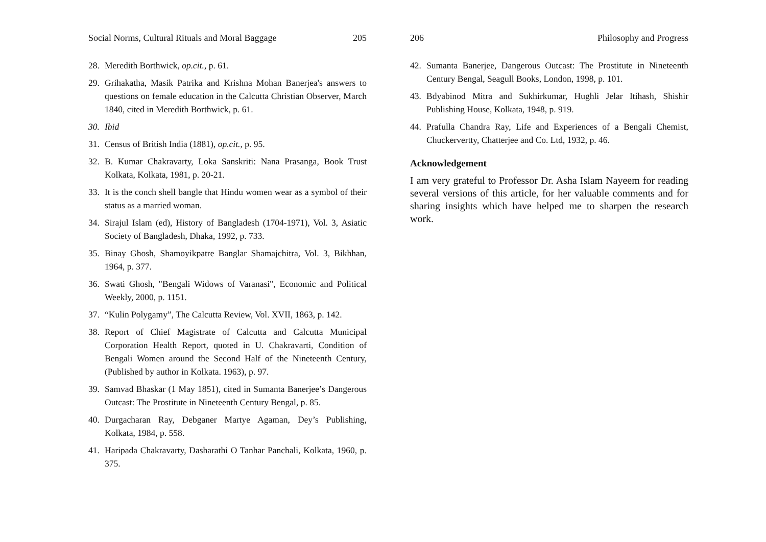Social Norms, Cultural Rituals and Moral Baggage 205
28. Meredith Borthwick, op.cit., p. 61.
29. Grihakatha, Masik Patrika and Krishna Mohan Banerjea's answers to questions on female education in the Calcutta Christian Observer, March 1840, cited in Meredith Borthwick, p. 61.
30. Ibid
31. Census of British India (1881), op.cit., p. 95.
32. B. Kumar Chakravarty, Loka Sanskriti: Nana Prasanga, Book Trust Kolkata, Kolkata, 1981, p. 20-21.
33. It is the conch shell bangle that Hindu women wear as a symbol of their status as a married woman.
34. Sirajul Islam (ed), History of Bangladesh (1704-1971), Vol. 3, Asiatic Society of Bangladesh, Dhaka, 1992, p. 733.
35. Binay Ghosh, Shamoyikpatre Banglar Shamajchitra, Vol. 3, Bikhhan, 1964, p. 377.
36. Swati Ghosh, "Bengali Widows of Varanasi", Economic and Political Weekly, 2000, p. 1151.
37. “Kulin Polygamy”, The Calcutta Review, Vol. XVII, 1863, p. 142.
38. Report of Chief Magistrate of Calcutta and Calcutta Municipal Corporation Health Report, quoted in U. Chakravarti, Condition of Bengali Women around the Second Half of the Nineteenth Century, (Published by author in Kolkata. 1963), p. 97.
39. Samvad Bhaskar (1 May 1851), cited in Sumanta Banerjee’s Dangerous Outcast: The Prostitute in Nineteenth Century Bengal, p. 85.
40. Durgacharan Ray, Debganer Martye Agaman, Dey’s Publishing, Kolkata, 1984, p. 558.
41. Haripada Chakravarty, Dasharathi O Tanhar Panchali, Kolkata, 1960, p. 375.
206 Philosophy and Progress
42. Sumanta Banerjee, Dangerous Outcast: The Prostitute in Nineteenth Century Bengal, Seagull Books, London, 1998, p. 101.
43. Bdyabinod Mitra and Sukhirkumar, Hughli Jelar Itihash, Shishir Publishing House, Kolkata, 1948, p. 919.
44. Prafulla Chandra Ray, Life and Experiences of a Bengali Chemist, Chuckervertty, Chatterjee and Co. Ltd, 1932, p. 46.
Acknowledgement
I am very grateful to Professor Dr. Asha Islam Nayeem for reading several versions of this article, for her valuable comments and for sharing insights which have helped me to sharpen the research work.